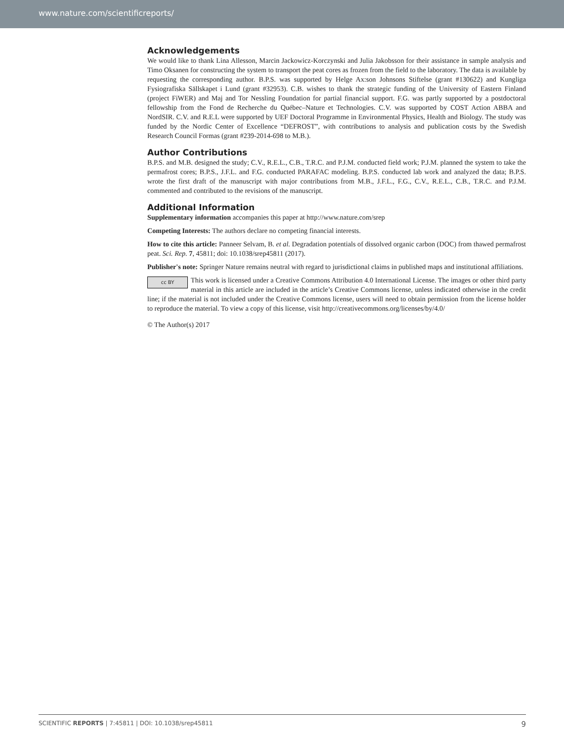www.nature.com/scientificreports/
Acknowledgements
We would like to thank Lina Allesson, Marcin Jackowicz-Korczynski and Julia Jakobsson for their assistance in sample analysis and Timo Oksanen for constructing the system to transport the peat cores as frozen from the field to the laboratory. The data is available by requesting the corresponding author. B.P.S. was supported by Helge Ax:son Johnsons Stiftelse (grant #130622) and Kungliga Fysiografiska Sällskapet i Lund (grant #32953). C.B. wishes to thank the strategic funding of the University of Eastern Finland (project FiWER) and Maj and Tor Nessling Foundation for partial financial support. F.G. was partly supported by a postdoctoral fellowship from the Fond de Recherche du Québec–Nature et Technologies. C.V. was supported by COST Action ABBA and NordSIR. C.V. and R.E.L were supported by UEF Doctoral Programme in Environmental Physics, Health and Biology. The study was funded by the Nordic Center of Excellence “DEFROST”, with contributions to analysis and publication costs by the Swedish Research Council Formas (grant #239-2014-698 to M.B.).
Author Contributions
B.P.S. and M.B. designed the study; C.V., R.E.L., C.B., T.R.C. and P.J.M. conducted field work; P.J.M. planned the system to take the permafrost cores; B.P.S., J.F.L. and F.G. conducted PARAFAC modeling. B.P.S. conducted lab work and analyzed the data; B.P.S. wrote the first draft of the manuscript with major contributions from M.B., J.F.L., F.G., C.V., R.E.L., C.B., T.R.C. and P.J.M. commented and contributed to the revisions of the manuscript.
Additional Information
Supplementary information accompanies this paper at http://www.nature.com/srep
Competing Interests: The authors declare no competing financial interests.
How to cite this article: Panneer Selvam, B. et al. Degradation potentials of dissolved organic carbon (DOC) from thawed permafrost peat. Sci. Rep. 7, 45811; doi: 10.1038/srep45811 (2017).
Publisher's note: Springer Nature remains neutral with regard to jurisdictional claims in published maps and institutional affiliations.
cc BY This work is licensed under a Creative Commons Attribution 4.0 International License. The images or other third party material in this article are included in the article’s Creative Commons license, unless indicated otherwise in the credit line; if the material is not included under the Creative Commons license, users will need to obtain permission from the license holder to reproduce the material. To view a copy of this license, visit http://creativecommons.org/licenses/by/4.0/
© The Author(s) 2017
SCIENTIFIC REPORTS | 7:45811 | DOI: 10.1038/srep45811 9